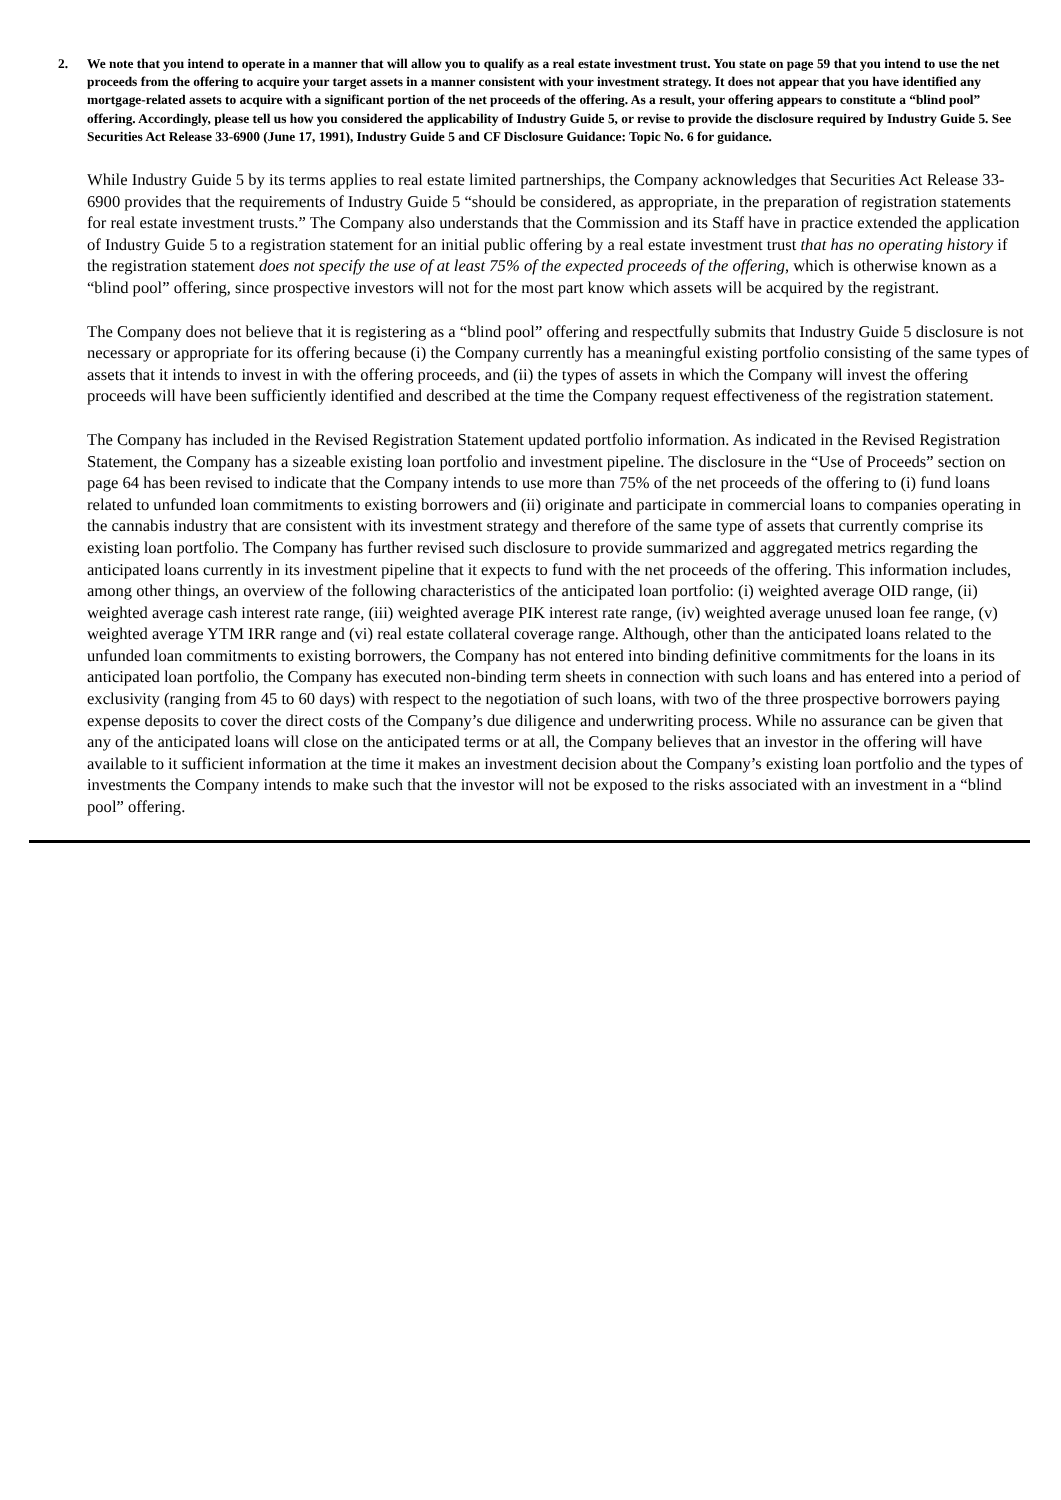2. We note that you intend to operate in a manner that will allow you to qualify as a real estate investment trust. You state on page 59 that you intend to use the net proceeds from the offering to acquire your target assets in a manner consistent with your investment strategy. It does not appear that you have identified any mortgage-related assets to acquire with a significant portion of the net proceeds of the offering. As a result, your offering appears to constitute a “blind pool” offering. Accordingly, please tell us how you considered the applicability of Industry Guide 5, or revise to provide the disclosure required by Industry Guide 5. See Securities Act Release 33-6900 (June 17, 1991), Industry Guide 5 and CF Disclosure Guidance: Topic No. 6 for guidance.
While Industry Guide 5 by its terms applies to real estate limited partnerships, the Company acknowledges that Securities Act Release 33-6900 provides that the requirements of Industry Guide 5 “should be considered, as appropriate, in the preparation of registration statements for real estate investment trusts.” The Company also understands that the Commission and its Staff have in practice extended the application of Industry Guide 5 to a registration statement for an initial public offering by a real estate investment trust that has no operating history if the registration statement does not specify the use of at least 75% of the expected proceeds of the offering, which is otherwise known as a “blind pool” offering, since prospective investors will not for the most part know which assets will be acquired by the registrant.
The Company does not believe that it is registering as a “blind pool” offering and respectfully submits that Industry Guide 5 disclosure is not necessary or appropriate for its offering because (i) the Company currently has a meaningful existing portfolio consisting of the same types of assets that it intends to invest in with the offering proceeds, and (ii) the types of assets in which the Company will invest the offering proceeds will have been sufficiently identified and described at the time the Company request effectiveness of the registration statement.
The Company has included in the Revised Registration Statement updated portfolio information. As indicated in the Revised Registration Statement, the Company has a sizeable existing loan portfolio and investment pipeline. The disclosure in the “Use of Proceeds” section on page 64 has been revised to indicate that the Company intends to use more than 75% of the net proceeds of the offering to (i) fund loans related to unfunded loan commitments to existing borrowers and (ii) originate and participate in commercial loans to companies operating in the cannabis industry that are consistent with its investment strategy and therefore of the same type of assets that currently comprise its existing loan portfolio. The Company has further revised such disclosure to provide summarized and aggregated metrics regarding the anticipated loans currently in its investment pipeline that it expects to fund with the net proceeds of the offering. This information includes, among other things, an overview of the following characteristics of the anticipated loan portfolio: (i) weighted average OID range, (ii) weighted average cash interest rate range, (iii) weighted average PIK interest rate range, (iv) weighted average unused loan fee range, (v) weighted average YTM IRR range and (vi) real estate collateral coverage range. Although, other than the anticipated loans related to the unfunded loan commitments to existing borrowers, the Company has not entered into binding definitive commitments for the loans in its anticipated loan portfolio, the Company has executed non-binding term sheets in connection with such loans and has entered into a period of exclusivity (ranging from 45 to 60 days) with respect to the negotiation of such loans, with two of the three prospective borrowers paying expense deposits to cover the direct costs of the Company’s due diligence and underwriting process. While no assurance can be given that any of the anticipated loans will close on the anticipated terms or at all, the Company believes that an investor in the offering will have available to it sufficient information at the time it makes an investment decision about the Company’s existing loan portfolio and the types of investments the Company intends to make such that the investor will not be exposed to the risks associated with an investment in a “blind pool” offering.